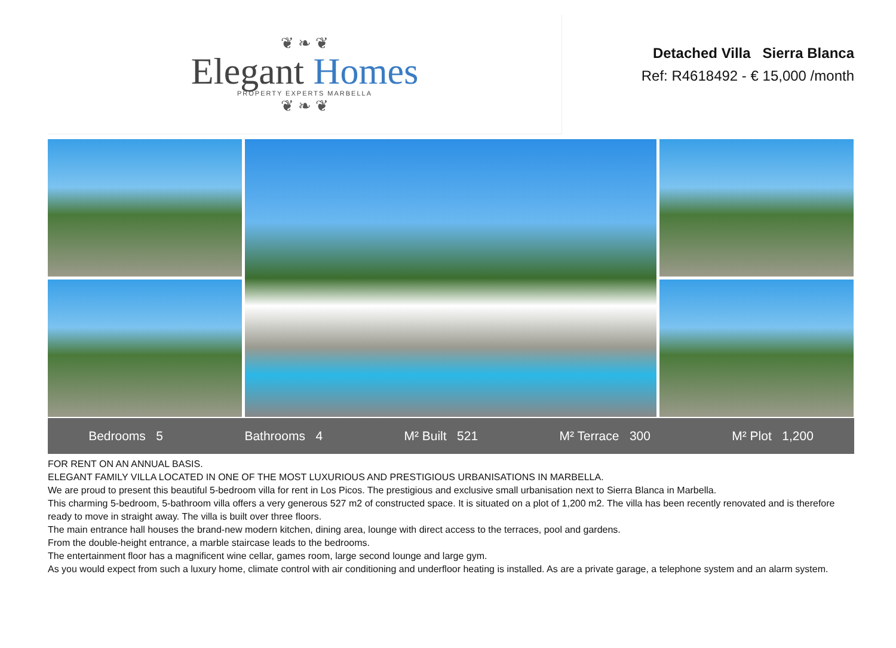❦ ❧ ❦
Elegant Homes
PROPERTY EXPERTS MARBELLA
❦ ❧ ❦
Detached Villa Sierra Blanca
Ref: R4618492 - € 15,000 /month
Bedrooms 5 Bathrooms 4 M² Built 521 M² Terrace 300 M² Plot 1,200
FOR RENT ON AN ANNUAL BASIS.
ELEGANT FAMILY VILLA LOCATED IN ONE OF THE MOST LUXURIOUS AND PRESTIGIOUS URBANISATIONS IN MARBELLA.
We are proud to present this beautiful 5-bedroom villa for rent in Los Picos. The prestigious and exclusive small urbanisation next to Sierra Blanca in Marbella.
This charming 5-bedroom, 5-bathroom villa offers a very generous 527 m2 of constructed space. It is situated on a plot of 1,200 m2. The villa has been recently renovated and is therefore ready to move in straight away. The villa is built over three floors.
The main entrance hall houses the brand-new modern kitchen, dining area, lounge with direct access to the terraces, pool and gardens.
From the double-height entrance, a marble staircase leads to the bedrooms.
The entertainment floor has a magnificent wine cellar, games room, large second lounge and large gym.
As you would expect from such a luxury home, climate control with air conditioning and underfloor heating is installed. As are a private garage, a telephone system and an alarm system.